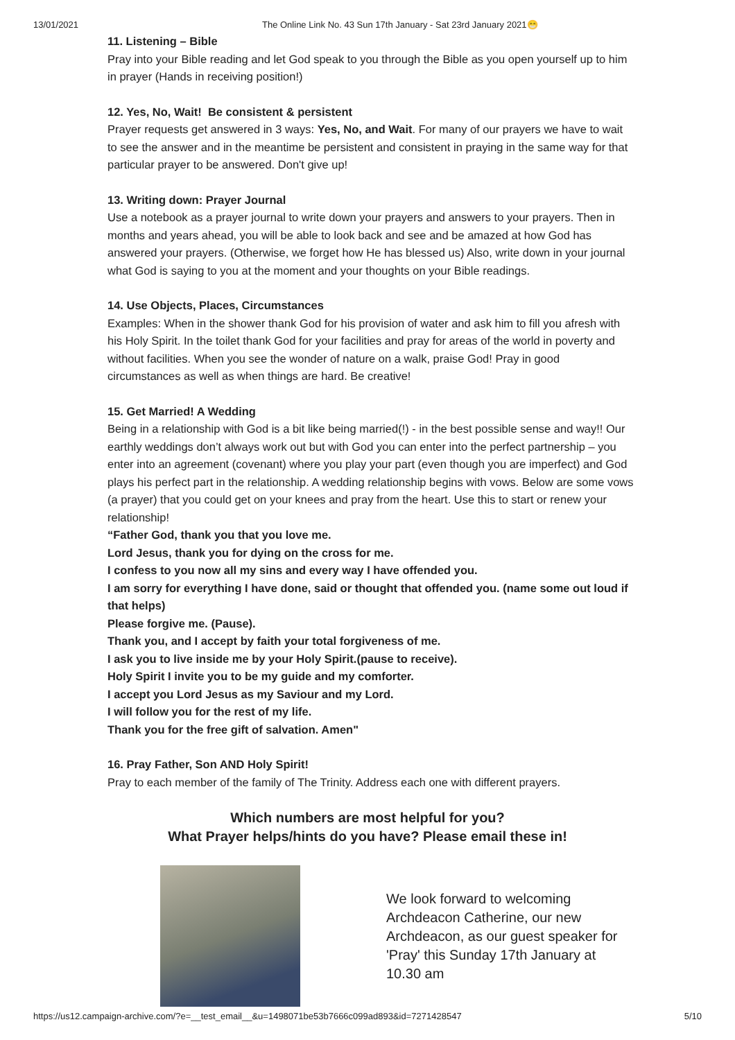13/01/2021 The Online Link No. 43 Sun 17th January - Sat 23rd January 2021😁
11. Listening – Bible
Pray into your Bible reading and let God speak to you through the Bible as you open yourself up to him in prayer (Hands in receiving position!)
12. Yes, No, Wait! Be consistent & persistent
Prayer requests get answered in 3 ways: Yes, No, and Wait. For many of our prayers we have to wait to see the answer and in the meantime be persistent and consistent in praying in the same way for that particular prayer to be answered. Don't give up!
13. Writing down: Prayer Journal
Use a notebook as a prayer journal to write down your prayers and answers to your prayers. Then in months and years ahead, you will be able to look back and see and be amazed at how God has answered your prayers. (Otherwise, we forget how He has blessed us) Also, write down in your journal what God is saying to you at the moment and your thoughts on your Bible readings.
14. Use Objects, Places, Circumstances
Examples: When in the shower thank God for his provision of water and ask him to fill you afresh with his Holy Spirit. In the toilet thank God for your facilities and pray for areas of the world in poverty and without facilities. When you see the wonder of nature on a walk, praise God! Pray in good circumstances as well as when things are hard. Be creative!
15. Get Married! A Wedding
Being in a relationship with God is a bit like being married(!) - in the best possible sense and way!! Our earthly weddings don’t always work out but with God you can enter into the perfect partnership – you enter into an agreement (covenant) where you play your part (even though you are imperfect) and God plays his perfect part in the relationship. A wedding relationship begins with vows. Below are some vows (a prayer) that you could get on your knees and pray from the heart. Use this to start or renew your relationship!
“Father God, thank you that you love me.
Lord Jesus, thank you for dying on the cross for me.
I confess to you now all my sins and every way I have offended you.
I am sorry for everything I have done, said or thought that offended you. (name some out loud if that helps)
Please forgive me. (Pause).
Thank you, and I accept by faith your total forgiveness of me.
I ask you to live inside me by your Holy Spirit.(pause to receive).
Holy Spirit I invite you to be my guide and my comforter.
I accept you Lord Jesus as my Saviour and my Lord.
I will follow you for the rest of my life.
Thank you for the free gift of salvation. Amen"
16. Pray Father, Son AND Holy Spirit!
Pray to each member of the family of The Trinity. Address each one with different prayers.
Which numbers are most helpful for you?
What Prayer helps/hints do you have? Please email these in!
We look forward to welcoming Archdeacon Catherine, our new Archdeacon, as our guest speaker for 'Pray' this Sunday 17th January at 10.30 am
https://us12.campaign-archive.com/?e=__test_email__&u=1498071be53b7666c099ad893&id=7271428547 5/10